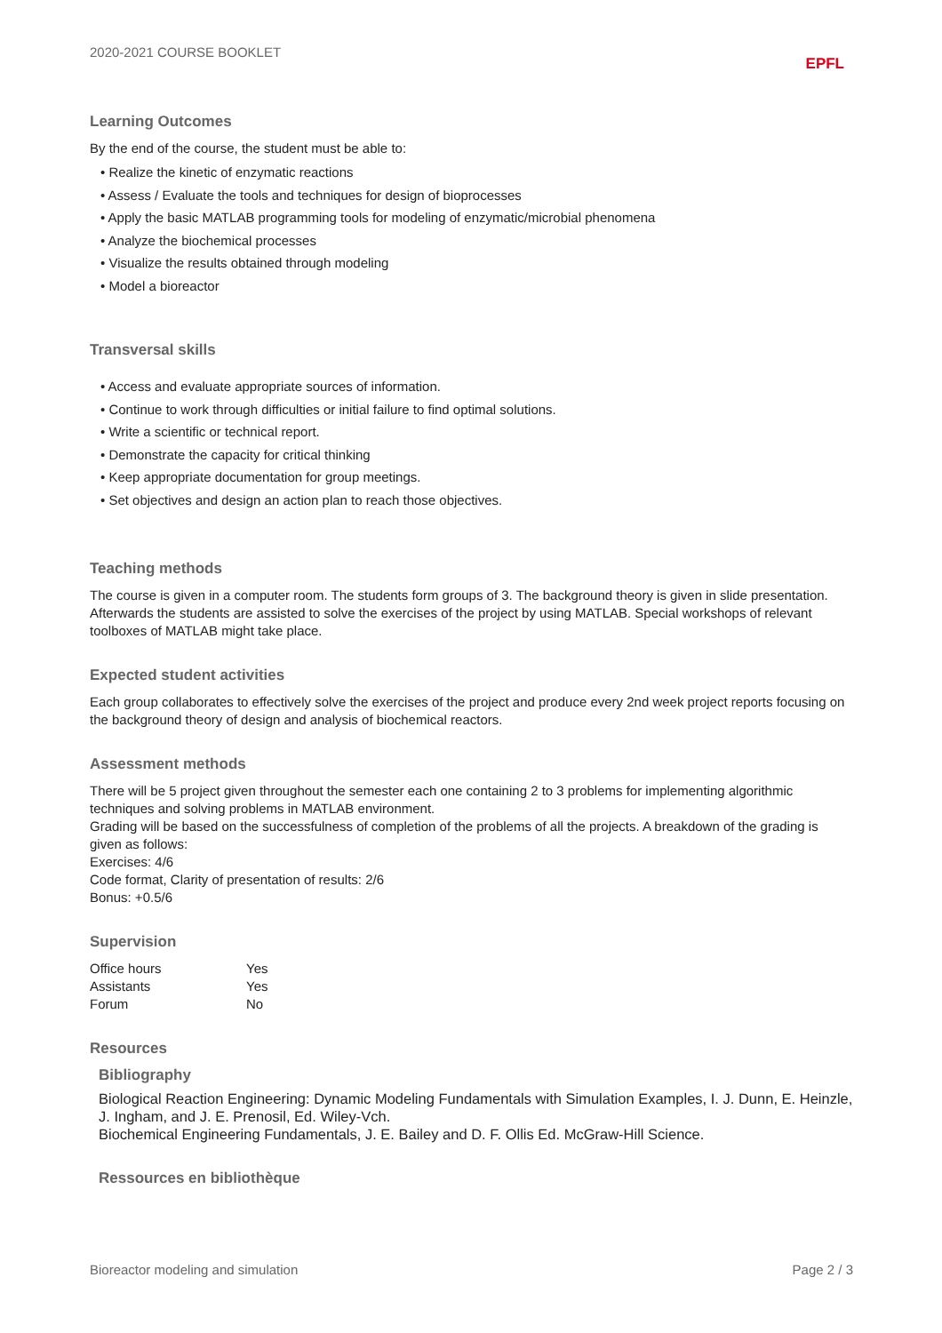2020-2021 COURSE BOOKLET EPFL
Learning Outcomes
By the end of the course, the student must be able to:
• Realize the kinetic of enzymatic reactions
• Assess / Evaluate the tools and techniques for design of bioprocesses
• Apply the basic MATLAB programming tools for modeling of enzymatic/microbial phenomena
• Analyze the biochemical processes
• Visualize the results obtained through modeling
• Model a bioreactor
Transversal skills
• Access and evaluate appropriate sources of information.
• Continue to work through difficulties or initial failure to find optimal solutions.
• Write a scientific or technical report.
• Demonstrate the capacity for critical thinking
• Keep appropriate documentation for group meetings.
• Set objectives and design an action plan to reach those objectives.
Teaching methods
The course is given in a computer room. The students form groups of 3. The background theory is given in slide presentation. Afterwards the students are assisted to solve the exercises of the project by using MATLAB. Special workshops of relevant toolboxes of MATLAB might take place.
Expected student activities
Each group collaborates to effectively solve the exercises of the project and produce every 2nd week project reports focusing on the background theory of design and analysis of biochemical reactors.
Assessment methods
There will be 5 project given throughout the semester each one containing 2 to 3 problems for implementing algorithmic techniques and solving problems in MATLAB environment.
Grading will be based on the successfulness of completion of the problems of all the projects. A breakdown of the grading is given as follows:
Exercises: 4/6
Code format, Clarity of presentation of results: 2/6
Bonus: +0.5/6
Supervision
| Office hours | Yes |
| Assistants | Yes |
| Forum | No |
Resources
Bibliography
Biological Reaction Engineering: Dynamic Modeling Fundamentals with Simulation Examples, I. J. Dunn, E. Heinzle, J. Ingham, and J. E. Prenosil, Ed. Wiley-Vch.
Biochemical Engineering Fundamentals, J. E. Bailey and D. F. Ollis Ed. McGraw-Hill Science.
Ressources en bibliothèque
Bioreactor modeling and simulation Page 2 / 3